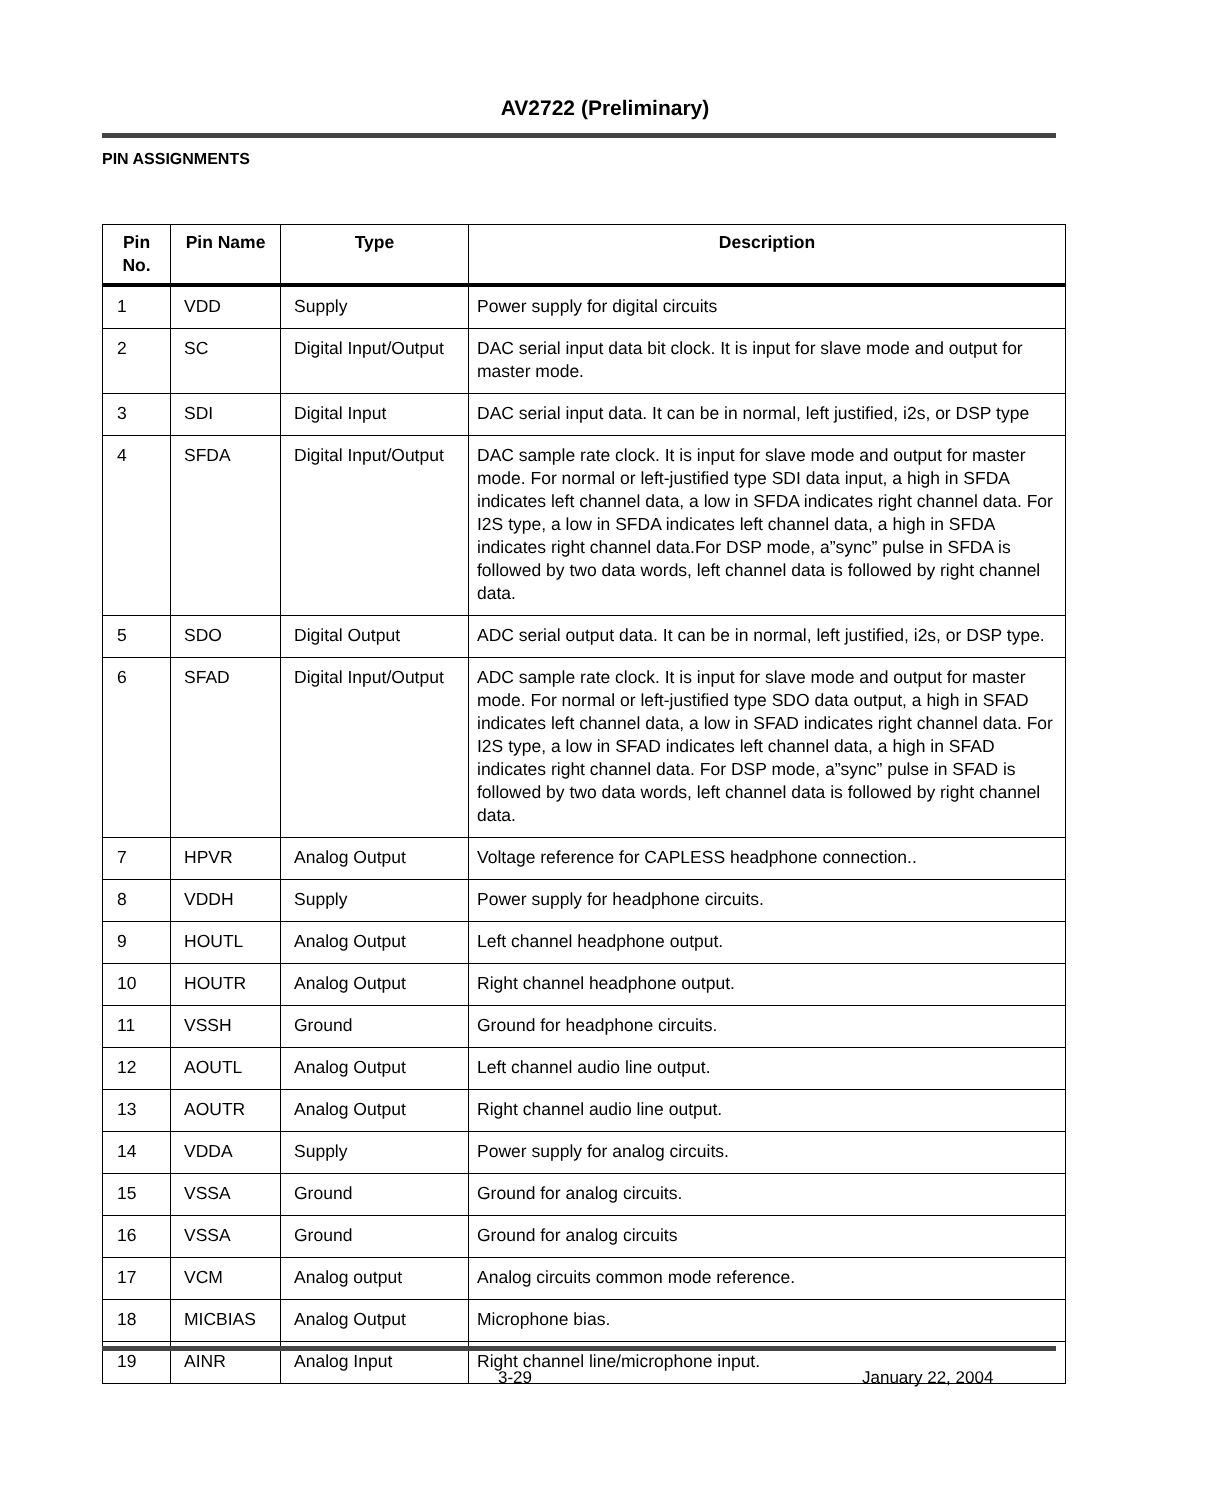AV2722 (Preliminary)
PIN ASSIGNMENTS
| Pin No. | Pin Name | Type | Description |
| --- | --- | --- | --- |
| 1 | VDD | Supply | Power supply for digital circuits |
| 2 | SC | Digital Input/Output | DAC serial input data bit clock. It is input for slave mode and output for master mode. |
| 3 | SDI | Digital Input | DAC serial input data. It can be in normal, left justified, i2s, or DSP type |
| 4 | SFDA | Digital Input/Output | DAC sample rate clock. It is input for slave mode and output for master mode. For normal or left-justified type SDI data input, a high in SFDA indicates left channel data, a low in SFDA indicates right channel data. For I2S type, a low in SFDA indicates left channel data, a high in SFDA indicates right channel data.For DSP mode, a”sync” pulse in SFDA is followed by two data words, left channel data is followed by right channel data. |
| 5 | SDO | Digital Output | ADC serial output data. It can be in normal, left justified, i2s, or DSP type. |
| 6 | SFAD | Digital Input/Output | ADC sample rate clock. It is input for slave mode and output for master mode. For normal or left-justified type SDO data output, a high in SFAD indicates left channel data, a low in SFAD indicates right channel data. For I2S type, a low in SFAD indicates left channel data, a high in SFAD indicates right channel data. For DSP mode, a”sync” pulse in SFAD is followed by two data words, left channel data is followed by right channel data. |
| 7 | HPVR | Analog Output | Voltage reference for CAPLESS headphone connection.. |
| 8 | VDDH | Supply | Power supply for headphone circuits. |
| 9 | HOUTL | Analog Output | Left channel headphone output. |
| 10 | HOUTR | Analog Output | Right channel headphone output. |
| 11 | VSSH | Ground | Ground for headphone circuits. |
| 12 | AOUTL | Analog Output | Left channel audio line output. |
| 13 | AOUTR | Analog Output | Right channel audio line output. |
| 14 | VDDA | Supply | Power supply for analog circuits. |
| 15 | VSSA | Ground | Ground for analog circuits. |
| 16 | VSSA | Ground | Ground for analog circuits |
| 17 | VCM | Analog output | Analog circuits common mode reference. |
| 18 | MICBIAS | Analog Output | Microphone bias. |
| 19 | AINR | Analog Input | Right channel line/microphone input. |
3-29 January 22, 2004